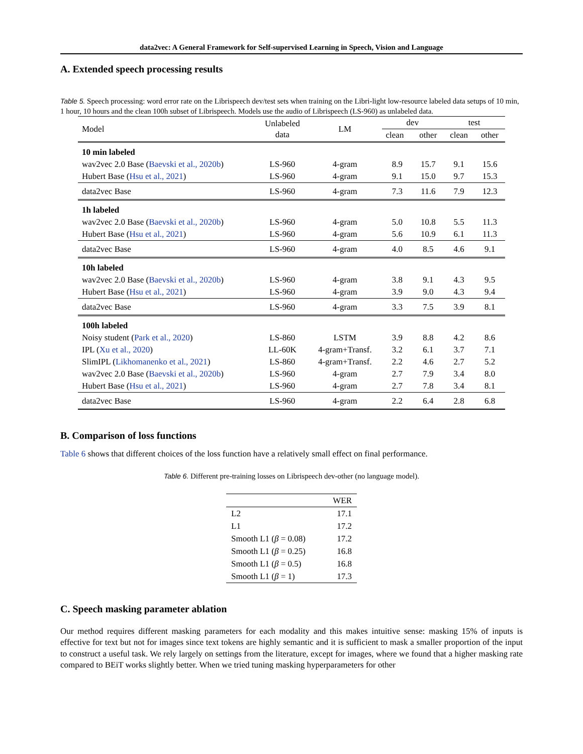data2vec: A General Framework for Self-supervised Learning in Speech, Vision and Language
A. Extended speech processing results
Table 5. Speech processing: word error rate on the Librispeech dev/test sets when training on the Libri-light low-resource labeled data setups of 10 min, 1 hour, 10 hours and the clean 100h subset of Librispeech. Models use the audio of Librispeech (LS-960) as unlabeled data.
| Model | Unlabeled data | LM | dev | | test | |
| --- | --- | --- | --- | --- | --- | --- |
| | | | clean | other | clean | other |
| 10 min labeled | | | | | | |
| wav2vec 2.0 Base ( Baevski et al., 2020b ) | LS-960 | 4-gram | 8.9 | 15.7 | 9.1 | 15.6 |
| Hubert Base ( Hsu et al., 2021 ) | LS-960 | 4-gram | 9.1 | 15.0 | 9.7 | 15.3 |
| data2vec Base | LS-960 | 4-gram | 7.3 | 11.6 | 7.9 | 12.3 |
| 1h labeled | | | | | | |
| wav2vec 2.0 Base ( Baevski et al., 2020b ) | LS-960 | 4-gram | 5.0 | 10.8 | 5.5 | 11.3 |
| Hubert Base ( Hsu et al., 2021 ) | LS-960 | 4-gram | 5.6 | 10.9 | 6.1 | 11.3 |
| data2vec Base | LS-960 | 4-gram | 4.0 | 8.5 | 4.6 | 9.1 |
| 10h labeled | | | | | | |
| wav2vec 2.0 Base ( Baevski et al., 2020b ) | LS-960 | 4-gram | 3.8 | 9.1 | 4.3 | 9.5 |
| Hubert Base ( Hsu et al., 2021 ) | LS-960 | 4-gram | 3.9 | 9.0 | 4.3 | 9.4 |
| data2vec Base | LS-960 | 4-gram | 3.3 | 7.5 | 3.9 | 8.1 |
| 100h labeled | | | | | | |
| Noisy student ( Park et al., 2020 ) | LS-860 | LSTM | 3.9 | 8.8 | 4.2 | 8.6 |
| IPL ( Xu et al., 2020 ) | LL-60K | 4-gram+Transf. | 3.2 | 6.1 | 3.7 | 7.1 |
| SlimIPL ( Likhomanenko et al., 2021 ) | LS-860 | 4-gram+Transf. | 2.2 | 4.6 | 2.7 | 5.2 |
| wav2vec 2.0 Base ( Baevski et al., 2020b ) | LS-960 | 4-gram | 2.7 | 7.9 | 3.4 | 8.0 |
| Hubert Base ( Hsu et al., 2021 ) | LS-960 | 4-gram | 2.7 | 7.8 | 3.4 | 8.1 |
| data2vec Base | LS-960 | 4-gram | 2.2 | 6.4 | 2.8 | 6.8 |
B. Comparison of loss functions
Table 6 shows that different choices of the loss function have a relatively small effect on final performance.
Table 6. Different pre-training losses on Librispeech dev-other (no language model).
| | WER |
| --- | --- |
| L2 | 17.1 |
| L1 | 17.2 |
| Smooth L1 ( β = 0.08) | 17.2 |
| Smooth L1 ( β = 0.25) | 16.8 |
| Smooth L1 ( β = 0.5) | 16.8 |
| Smooth L1 ( β = 1) | 17.3 |
C. Speech masking parameter ablation
Our method requires different masking parameters for each modality and this makes intuitive sense: masking 15% of inputs is effective for text but not for images since text tokens are highly semantic and it is sufficient to mask a smaller proportion of the input to construct a useful task. We rely largely on settings from the literature, except for images, where we found that a higher masking rate compared to BEiT works slightly better. When we tried tuning masking hyperparameters for other